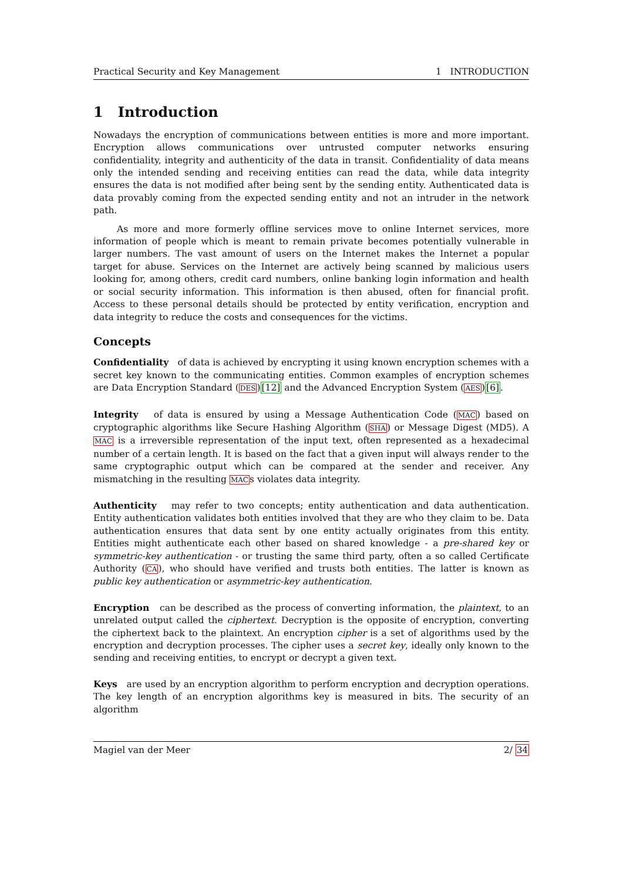Practical Security and Key Management 1 INTRODUCTION
1 Introduction
Nowadays the encryption of communications between entities is more and more important. Encryption allows communications over untrusted computer networks ensuring confidentiality, integrity and authenticity of the data in transit. Confidentiality of data means only the intended sending and receiving entities can read the data, while data integrity ensures the data is not modified after being sent by the sending entity. Authenticated data is data provably coming from the expected sending entity and not an intruder in the network path.
As more and more formerly offline services move to online Internet services, more information of people which is meant to remain private becomes potentially vulnerable in larger numbers. The vast amount of users on the Internet makes the Internet a popular target for abuse. Services on the Internet are actively being scanned by malicious users looking for, among others, credit card numbers, online banking login information and health or social security information. This information is then abused, often for financial profit. Access to these personal details should be protected by entity verification, encryption and data integrity to reduce the costs and consequences for the victims.
Concepts
Confidentiality of data is achieved by encrypting it using known encryption schemes with a secret key known to the communicating entities. Common examples of encryption schemes are Data Encryption Standard (DES)[12] and the Advanced Encryption System (AES)[6].
Integrity of data is ensured by using a Message Authentication Code (MAC) based on cryptographic algorithms like Secure Hashing Algorithm (SHA) or Message Digest (MD5). A MAC is a irreversible representation of the input text, often represented as a hexadecimal number of a certain length. It is based on the fact that a given input will always render to the same cryptographic output which can be compared at the sender and receiver. Any mismatching in the resulting MACs violates data integrity.
Authenticity may refer to two concepts; entity authentication and data authentication. Entity authentication validates both entities involved that they are who they claim to be. Data authentication ensures that data sent by one entity actually originates from this entity. Entities might authenticate each other based on shared knowledge - a pre-shared key or symmetric-key authentication - or trusting the same third party, often a so called Certificate Authority (CA), who should have verified and trusts both entities. The latter is known as public key authentication or asymmetric-key authentication.
Encryption can be described as the process of converting information, the plaintext, to an unrelated output called the ciphertext. Decryption is the opposite of encryption, converting the ciphertext back to the plaintext. An encryption cipher is a set of algorithms used by the encryption and decryption processes. The cipher uses a secret key, ideally only known to the sending and receiving entities, to encrypt or decrypt a given text.
Keys are used by an encryption algorithm to perform encryption and decryption operations. The key length of an encryption algorithms key is measured in bits. The security of an algorithm
Magiel van der Meer 2/ 34